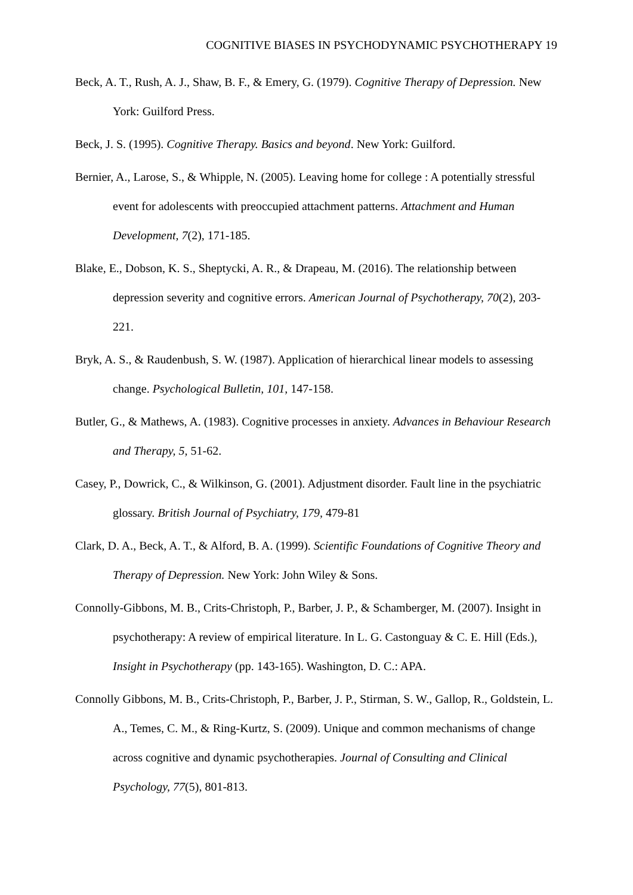COGNITIVE BIASES IN PSYCHODYNAMIC PSYCHOTHERAPY 19
Beck, A. T., Rush, A. J., Shaw, B. F., & Emery, G. (1979). Cognitive Therapy of Depression. New York: Guilford Press.
Beck, J. S. (1995). Cognitive Therapy. Basics and beyond. New York: Guilford.
Bernier, A., Larose, S., & Whipple, N. (2005). Leaving home for college : A potentially stressful event for adolescents with preoccupied attachment patterns. Attachment and Human Development, 7(2), 171-185.
Blake, E., Dobson, K. S., Sheptycki, A. R., & Drapeau, M. (2016). The relationship between depression severity and cognitive errors. American Journal of Psychotherapy, 70(2), 203-221.
Bryk, A. S., & Raudenbush, S. W. (1987). Application of hierarchical linear models to assessing change. Psychological Bulletin, 101, 147-158.
Butler, G., & Mathews, A. (1983). Cognitive processes in anxiety. Advances in Behaviour Research and Therapy, 5, 51-62.
Casey, P., Dowrick, C., & Wilkinson, G. (2001). Adjustment disorder. Fault line in the psychiatric glossary. British Journal of Psychiatry, 179, 479-81
Clark, D. A., Beck, A. T., & Alford, B. A. (1999). Scientific Foundations of Cognitive Theory and Therapy of Depression. New York: John Wiley & Sons.
Connolly-Gibbons, M. B., Crits-Christoph, P., Barber, J. P., & Schamberger, M. (2007). Insight in psychotherapy: A review of empirical literature. In L. G. Castonguay & C. E. Hill (Eds.), Insight in Psychotherapy (pp. 143-165). Washington, D. C.: APA.
Connolly Gibbons, M. B., Crits-Christoph, P., Barber, J. P., Stirman, S. W., Gallop, R., Goldstein, L. A., Temes, C. M., & Ring-Kurtz, S. (2009). Unique and common mechanisms of change across cognitive and dynamic psychotherapies. Journal of Consulting and Clinical Psychology, 77(5), 801-813.